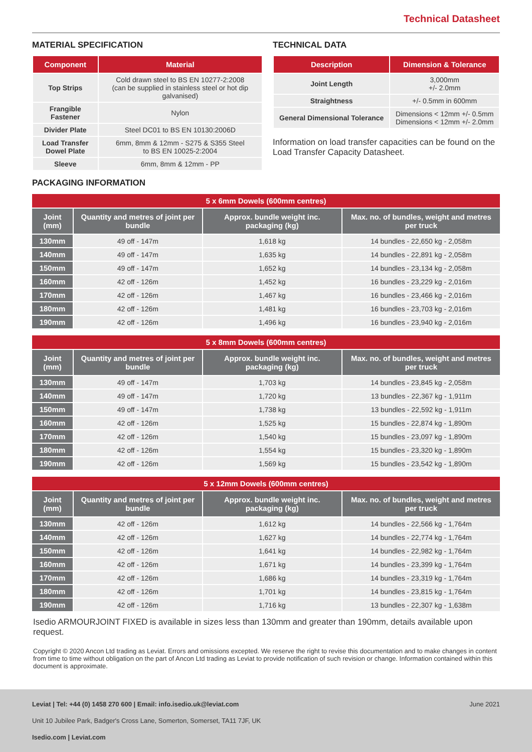Technical Datasheet
MATERIAL SPECIFICATION
| Component | Material |
| --- | --- |
| Top Strips | Cold drawn steel to BS EN 10277-2:2008 (can be supplied in stainless steel or hot dip galvanised) |
| Frangible Fastener | Nylon |
| Divider Plate | Steel DC01 to BS EN 10130:2006D |
| Load Transfer Dowel Plate | 6mm, 8mm & 12mm - S275 & S355 Steel to BS EN 10025-2:2004 |
| Sleeve | 6mm, 8mm & 12mm - PP |
TECHNICAL DATA
| Description | Dimension & Tolerance |
| --- | --- |
| Joint Length | 3,000mm +/- 2.0mm |
| Straightness | +/- 0.5mm in 600mm |
| General Dimensional Tolerance | Dimensions < 12mm +/- 0.5mm Dimensions < 12mm +/- 2.0mm |
Information on load transfer capacities can be found on the Load Transfer Capacity Datasheet.
PACKAGING INFORMATION
| 5 x 6mm Dowels (600mm centres) | | | |
| --- | --- | --- | --- |
| Joint (mm) | Quantity and metres of joint per bundle | Approx. bundle weight inc. packaging (kg) | Max. no. of bundles, weight and metres per truck |
| 130mm | 49 off - 147m | 1,618 kg | 14 bundles - 22,650 kg - 2,058m |
| 140mm | 49 off - 147m | 1,635 kg | 14 bundles - 22,891 kg - 2,058m |
| 150mm | 49 off - 147m | 1,652 kg | 14 bundles - 23,134 kg - 2,058m |
| 160mm | 42 off - 126m | 1,452 kg | 16 bundles - 23,229 kg - 2,016m |
| 170mm | 42 off - 126m | 1,467 kg | 16 bundles - 23,466 kg - 2,016m |
| 180mm | 42 off - 126m | 1,481 kg | 16 bundles - 23,703 kg - 2,016m |
| 190mm | 42 off - 126m | 1,496 kg | 16 bundles - 23,940 kg - 2,016m |
| 5 x 8mm Dowels (600mm centres) | | | |
| --- | --- | --- | --- |
| Joint (mm) | Quantity and metres of joint per bundle | Approx. bundle weight inc. packaging (kg) | Max. no. of bundles, weight and metres per truck |
| 130mm | 49 off - 147m | 1,703 kg | 14 bundles - 23,845 kg - 2,058m |
| 140mm | 49 off - 147m | 1,720 kg | 13 bundles - 22,367 kg - 1,911m |
| 150mm | 49 off - 147m | 1,738 kg | 13 bundles - 22,592 kg - 1,911m |
| 160mm | 42 off - 126m | 1,525 kg | 15 bundles - 22,874 kg - 1,890m |
| 170mm | 42 off - 126m | 1,540 kg | 15 bundles - 23,097 kg - 1,890m |
| 180mm | 42 off - 126m | 1,554 kg | 15 bundles - 23,320 kg - 1,890m |
| 190mm | 42 off - 126m | 1,569 kg | 15 bundles - 23,542 kg - 1,890m |
| 5 x 12mm Dowels (600mm centres) | | | |
| --- | --- | --- | --- |
| Joint (mm) | Quantity and metres of joint per bundle | Approx. bundle weight inc. packaging (kg) | Max. no. of bundles, weight and metres per truck |
| 130mm | 42 off - 126m | 1,612 kg | 14 bundles - 22,566 kg - 1,764m |
| 140mm | 42 off - 126m | 1,627 kg | 14 bundles - 22,774 kg - 1,764m |
| 150mm | 42 off - 126m | 1,641 kg | 14 bundles - 22,982 kg - 1,764m |
| 160mm | 42 off - 126m | 1,671 kg | 14 bundles - 23,399 kg - 1,764m |
| 170mm | 42 off - 126m | 1,686 kg | 14 bundles - 23,319 kg - 1,764m |
| 180mm | 42 off - 126m | 1,701 kg | 14 bundles - 23,815 kg - 1,764m |
| 190mm | 42 off - 126m | 1,716 kg | 13 bundles - 22,307 kg - 1,638m |
Isedio ARMOURJOINT FIXED is available in sizes less than 130mm and greater than 190mm, details available upon request.
Copyright © 2020 Ancon Ltd trading as Leviat. Errors and omissions excepted. We reserve the right to revise this documentation and to make changes in content from time to time without obligation on the part of Ancon Ltd trading as Leviat to provide notification of such revision or change. Information contained within this document is approximate.
Leviat | Tel: +44 (0) 1458 270 600 | Email: info.isedio.uk@leviat.com June 2021
Unit 10 Jubilee Park, Badger's Cross Lane, Somerton, Somerset, TA11 7JF, UK
Isedio.com | Leviat.com